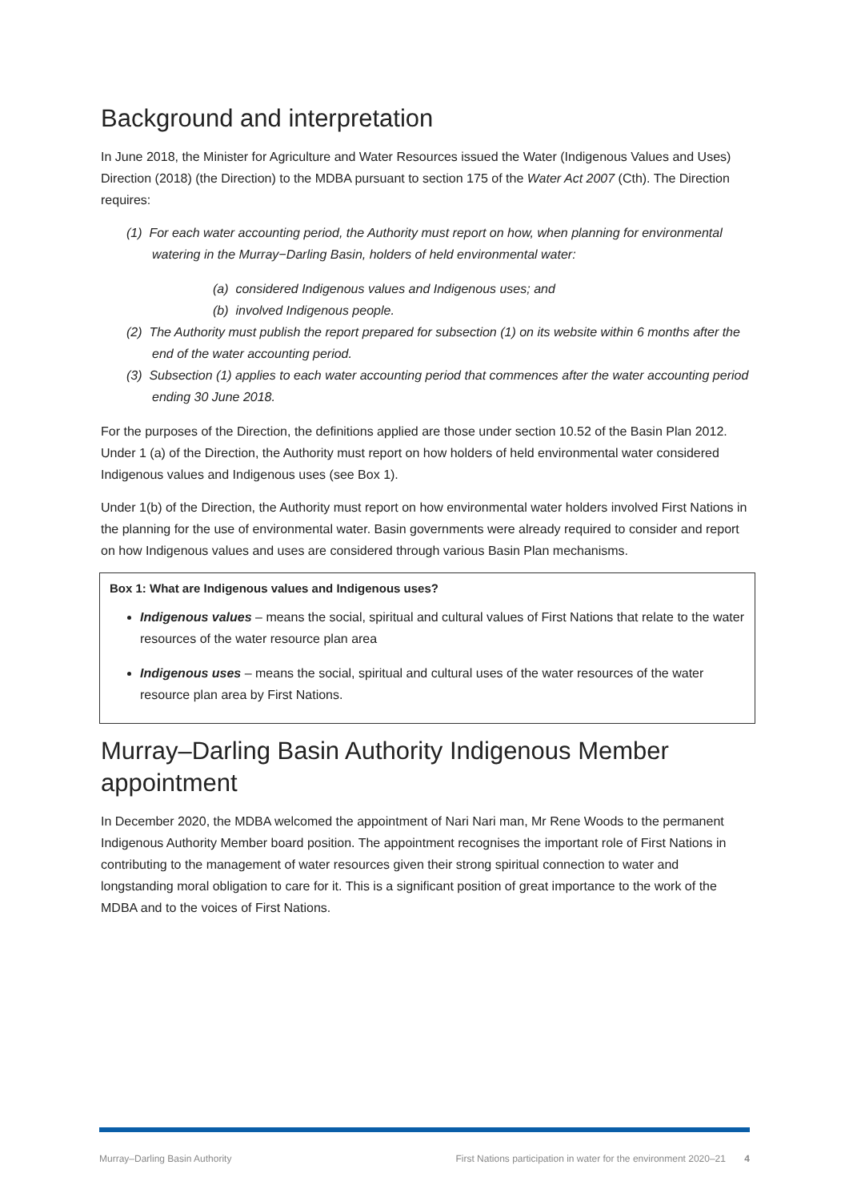Background and interpretation
In June 2018, the Minister for Agriculture and Water Resources issued the Water (Indigenous Values and Uses) Direction (2018) (the Direction) to the MDBA pursuant to section 175 of the Water Act 2007 (Cth). The Direction requires:
(1) For each water accounting period, the Authority must report on how, when planning for environmental watering in the Murray−Darling Basin, holders of held environmental water:
(a) considered Indigenous values and Indigenous uses; and
(b) involved Indigenous people.
(2) The Authority must publish the report prepared for subsection (1) on its website within 6 months after the end of the water accounting period.
(3) Subsection (1) applies to each water accounting period that commences after the water accounting period ending 30 June 2018.
For the purposes of the Direction, the definitions applied are those under section 10.52 of the Basin Plan 2012. Under 1 (a) of the Direction, the Authority must report on how holders of held environmental water considered Indigenous values and Indigenous uses (see Box 1).
Under 1(b) of the Direction, the Authority must report on how environmental water holders involved First Nations in the planning for the use of environmental water. Basin governments were already required to consider and report on how Indigenous values and uses are considered through various Basin Plan mechanisms.
Box 1: What are Indigenous values and Indigenous uses?
Indigenous values – means the social, spiritual and cultural values of First Nations that relate to the water resources of the water resource plan area
Indigenous uses – means the social, spiritual and cultural uses of the water resources of the water resource plan area by First Nations.
Murray–Darling Basin Authority Indigenous Member appointment
In December 2020, the MDBA welcomed the appointment of Nari Nari man, Mr Rene Woods to the permanent Indigenous Authority Member board position. The appointment recognises the important role of First Nations in contributing to the management of water resources given their strong spiritual connection to water and longstanding moral obligation to care for it. This is a significant position of great importance to the work of the MDBA and to the voices of First Nations.
Murray–Darling Basin Authority First Nations participation in water for the environment 2020–21 4